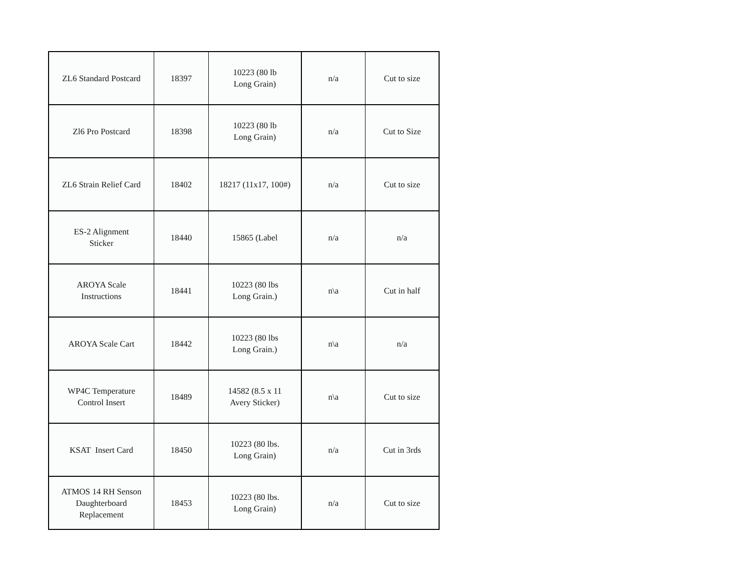| ZL6 Standard Postcard | 18397 | 10223 (80 lb Long Grain) | n/a | Cut to size |
| Zl6 Pro Postcard | 18398 | 10223 (80 lb Long Grain) | n/a | Cut to Size |
| ZL6 Strain Relief Card | 18402 | 18217 (11x17, 100#) | n/a | Cut to size |
| ES-2 Alignment Sticker | 18440 | 15865 (Label | n/a | n/a |
| AROYA Scale Instructions | 18441 | 10223 (80 lbs Long Grain.) | n\a | Cut in half |
| AROYA Scale Cart | 18442 | 10223 (80 lbs Long Grain.) | n\a | n/a |
| WP4C Temperature Control Insert | 18489 | 14582 (8.5 x 11 Avery Sticker) | n\a | Cut to size |
| KSAT Insert Card | 18450 | 10223 (80 lbs. Long Grain) | n/a | Cut in 3rds |
| ATMOS 14 RH Senson Daughterboard Replacement | 18453 | 10223 (80 lbs. Long Grain) | n/a | Cut to size |